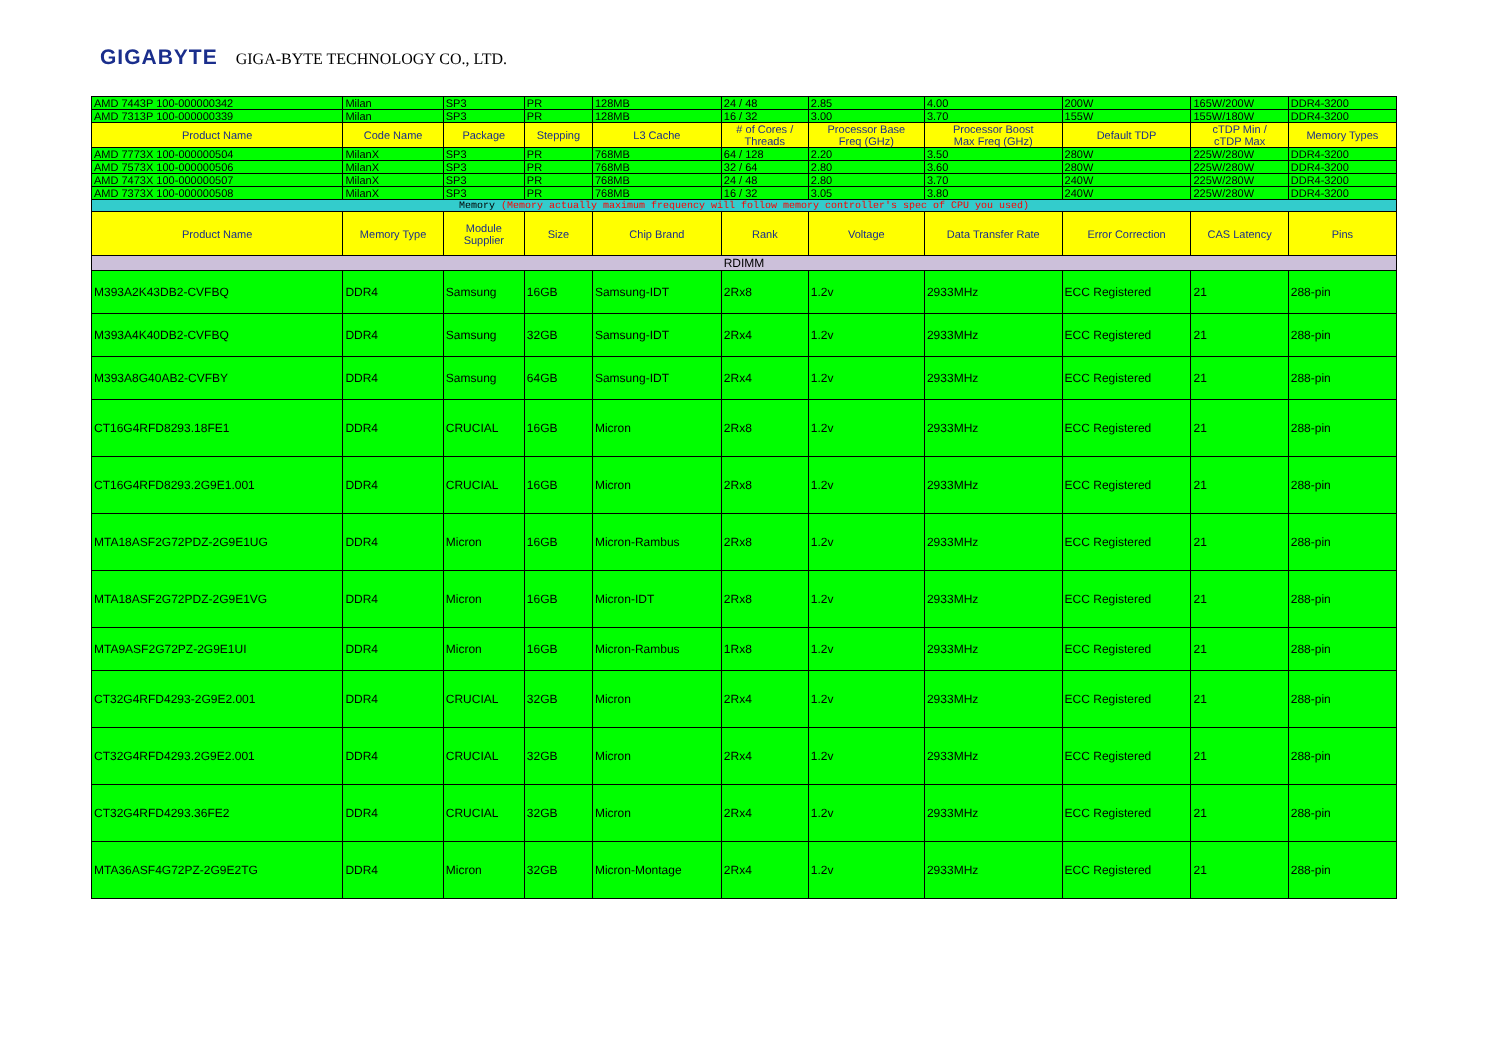GIGABYTE GIGA-BYTE TECHNOLOGY CO., LTD.
| AMD 7443P 100-000000342 | Milan | SP3 | PR | 128MB | 24 / 48 | 2.85 | 4.00 | 200W | 165W/200W | DDR4-3200 |
| AMD 7313P 100-000000339 | Milan | SP3 | PR | 128MB | 16 / 32 | 3.00 | 3.70 | 155W | 155W/180W | DDR4-3200 |
| Product Name | Code Name | Package | Stepping | L3 Cache | # of Cores / Threads | Processor Base Freq (GHz) | Processor Boost Max Freq (GHz) | Default TDP | cTDP Min / cTDP Max | Memory Types |
| AMD 7773X 100-000000504 | MilanX | SP3 | PR | 768MB | 64 / 128 | 2.20 | 3.50 | 280W | 225W/280W | DDR4-3200 |
| AMD 7573X 100-000000506 | MilanX | SP3 | PR | 768MB | 32 / 64 | 2.80 | 3.60 | 280W | 225W/280W | DDR4-3200 |
| AMD 7473X 100-000000507 | MilanX | SP3 | PR | 768MB | 24 / 48 | 2.80 | 3.70 | 240W | 225W/280W | DDR4-3200 |
| AMD 7373X 100-000000508 | MilanX | SP3 | PR | 768MB | 16 / 32 | 3.05 | 3.80 | 240W | 225W/280W | DDR4-3200 |
| Memory (Memory actually maximum frequency will follow memory controller's spec of CPU you used) | | | | | | | | | | |
| Product Name | Memory Type | Module Supplier | Size | Chip Brand | Rank | Voltage | Data Transfer Rate | Error Correction | CAS Latency | Pins |
| RDIMM | | | | | | | | | | |
| M393A2K43DB2-CVFBQ | DDR4 | Samsung | 16GB | Samsung-IDT | 2Rx8 | 1.2v | 2933MHz | ECC Registered | 21 | 288-pin |
| M393A4K40DB2-CVFBQ | DDR4 | Samsung | 32GB | Samsung-IDT | 2Rx4 | 1.2v | 2933MHz | ECC Registered | 21 | 288-pin |
| M393A8G40AB2-CVFBY | DDR4 | Samsung | 64GB | Samsung-IDT | 2Rx4 | 1.2v | 2933MHz | ECC Registered | 21 | 288-pin |
| CT16G4RFD8293.18FE1 | DDR4 | CRUCIAL | 16GB | Micron | 2Rx8 | 1.2v | 2933MHz | ECC Registered | 21 | 288-pin |
| CT16G4RFD8293.2G9E1.001 | DDR4 | CRUCIAL | 16GB | Micron | 2Rx8 | 1.2v | 2933MHz | ECC Registered | 21 | 288-pin |
| MTA18ASF2G72PDZ-2G9E1UG | DDR4 | Micron | 16GB | Micron-Rambus | 2Rx8 | 1.2v | 2933MHz | ECC Registered | 21 | 288-pin |
| MTA18ASF2G72PDZ-2G9E1VG | DDR4 | Micron | 16GB | Micron-IDT | 2Rx8 | 1.2v | 2933MHz | ECC Registered | 21 | 288-pin |
| MTA9ASF2G72PZ-2G9E1UI | DDR4 | Micron | 16GB | Micron-Rambus | 1Rx8 | 1.2v | 2933MHz | ECC Registered | 21 | 288-pin |
| CT32G4RFD4293-2G9E2.001 | DDR4 | CRUCIAL | 32GB | Micron | 2Rx4 | 1.2v | 2933MHz | ECC Registered | 21 | 288-pin |
| CT32G4RFD4293.2G9E2.001 | DDR4 | CRUCIAL | 32GB | Micron | 2Rx4 | 1.2v | 2933MHz | ECC Registered | 21 | 288-pin |
| CT32G4RFD4293.36FE2 | DDR4 | CRUCIAL | 32GB | Micron | 2Rx4 | 1.2v | 2933MHz | ECC Registered | 21 | 288-pin |
| MTA36ASF4G72PZ-2G9E2TG | DDR4 | Micron | 32GB | Micron-Montage | 2Rx4 | 1.2v | 2933MHz | ECC Registered | 21 | 288-pin |